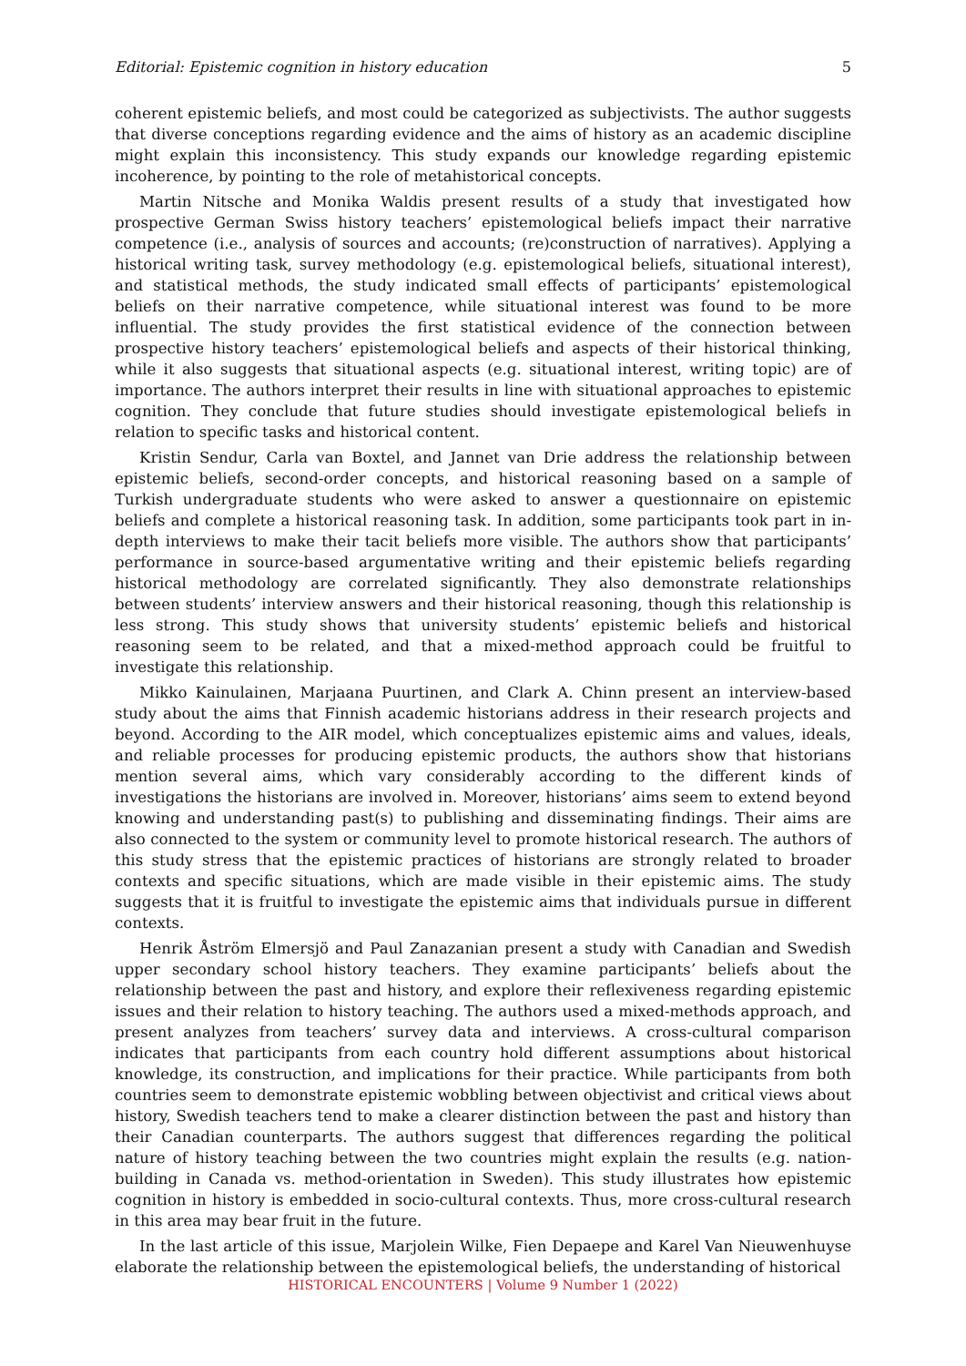Editorial: Epistemic cognition in history education 5
coherent epistemic beliefs, and most could be categorized as subjectivists. The author suggests that diverse conceptions regarding evidence and the aims of history as an academic discipline might explain this inconsistency. This study expands our knowledge regarding epistemic incoherence, by pointing to the role of metahistorical concepts.
Martin Nitsche and Monika Waldis present results of a study that investigated how prospective German Swiss history teachers’ epistemological beliefs impact their narrative competence (i.e., analysis of sources and accounts; (re)construction of narratives). Applying a historical writing task, survey methodology (e.g. epistemological beliefs, situational interest), and statistical methods, the study indicated small effects of participants’ epistemological beliefs on their narrative competence, while situational interest was found to be more influential. The study provides the first statistical evidence of the connection between prospective history teachers’ epistemological beliefs and aspects of their historical thinking, while it also suggests that situational aspects (e.g. situational interest, writing topic) are of importance. The authors interpret their results in line with situational approaches to epistemic cognition. They conclude that future studies should investigate epistemological beliefs in relation to specific tasks and historical content.
Kristin Sendur, Carla van Boxtel, and Jannet van Drie address the relationship between epistemic beliefs, second-order concepts, and historical reasoning based on a sample of Turkish undergraduate students who were asked to answer a questionnaire on epistemic beliefs and complete a historical reasoning task. In addition, some participants took part in in-depth interviews to make their tacit beliefs more visible. The authors show that participants’ performance in source-based argumentative writing and their epistemic beliefs regarding historical methodology are correlated significantly. They also demonstrate relationships between students’ interview answers and their historical reasoning, though this relationship is less strong. This study shows that university students’ epistemic beliefs and historical reasoning seem to be related, and that a mixed-method approach could be fruitful to investigate this relationship.
Mikko Kainulainen, Marjaana Puurtinen, and Clark A. Chinn present an interview-based study about the aims that Finnish academic historians address in their research projects and beyond. According to the AIR model, which conceptualizes epistemic aims and values, ideals, and reliable processes for producing epistemic products, the authors show that historians mention several aims, which vary considerably according to the different kinds of investigations the historians are involved in. Moreover, historians’ aims seem to extend beyond knowing and understanding past(s) to publishing and disseminating findings. Their aims are also connected to the system or community level to promote historical research. The authors of this study stress that the epistemic practices of historians are strongly related to broader contexts and specific situations, which are made visible in their epistemic aims. The study suggests that it is fruitful to investigate the epistemic aims that individuals pursue in different contexts.
Henrik Åström Elmersjö and Paul Zanazanian present a study with Canadian and Swedish upper secondary school history teachers. They examine participants’ beliefs about the relationship between the past and history, and explore their reflexiveness regarding epistemic issues and their relation to history teaching. The authors used a mixed-methods approach, and present analyzes from teachers’ survey data and interviews. A cross-cultural comparison indicates that participants from each country hold different assumptions about historical knowledge, its construction, and implications for their practice. While participants from both countries seem to demonstrate epistemic wobbling between objectivist and critical views about history, Swedish teachers tend to make a clearer distinction between the past and history than their Canadian counterparts. The authors suggest that differences regarding the political nature of history teaching between the two countries might explain the results (e.g. nation-building in Canada vs. method-orientation in Sweden). This study illustrates how epistemic cognition in history is embedded in socio-cultural contexts. Thus, more cross-cultural research in this area may bear fruit in the future.
In the last article of this issue, Marjolein Wilke, Fien Depaepe and Karel Van Nieuwenhuyse elaborate the relationship between the epistemological beliefs, the understanding of historical
HISTORICAL ENCOUNTERS | Volume 9 Number 1 (2022)